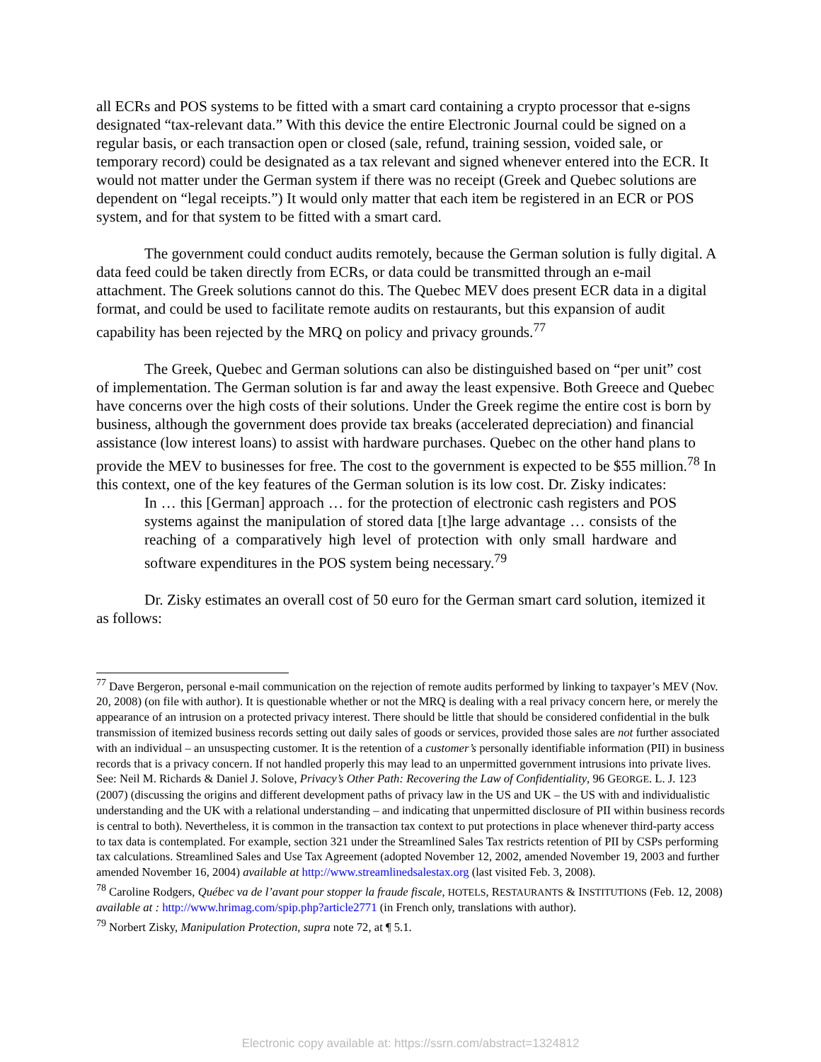all ECRs and POS systems to be fitted with a smart card containing a crypto processor that e-signs designated “tax-relevant data.” With this device the entire Electronic Journal could be signed on a regular basis, or each transaction open or closed (sale, refund, training session, voided sale, or temporary record) could be designated as a tax relevant and signed whenever entered into the ECR. It would not matter under the German system if there was no receipt (Greek and Quebec solutions are dependent on “legal receipts.”) It would only matter that each item be registered in an ECR or POS system, and for that system to be fitted with a smart card.
The government could conduct audits remotely, because the German solution is fully digital. A data feed could be taken directly from ECRs, or data could be transmitted through an e-mail attachment. The Greek solutions cannot do this. The Quebec MEV does present ECR data in a digital format, and could be used to facilitate remote audits on restaurants, but this expansion of audit capability has been rejected by the MRQ on policy and privacy grounds.<sup>77</sup>
The Greek, Quebec and German solutions can also be distinguished based on “per unit” cost of implementation. The German solution is far and away the least expensive. Both Greece and Quebec have concerns over the high costs of their solutions. Under the Greek regime the entire cost is born by business, although the government does provide tax breaks (accelerated depreciation) and financial assistance (low interest loans) to assist with hardware purchases. Quebec on the other hand plans to provide the MEV to businesses for free. The cost to the government is expected to be $55 million.<sup>78</sup> In this context, one of the key features of the German solution is its low cost. Dr. Zisky indicates:
In … this [German] approach … for the protection of electronic cash registers and POS systems against the manipulation of stored data [t]he large advantage … consists of the reaching of a comparatively high level of protection with only small hardware and software expenditures in the POS system being necessary.<sup>79</sup>
Dr. Zisky estimates an overall cost of 50 euro for the German smart card solution, itemized it as follows:
<sup>77</sup> Dave Bergeron, personal e-mail communication on the rejection of remote audits performed by linking to taxpayer’s MEV (Nov. 20, 2008) (on file with author). It is questionable whether or not the MRQ is dealing with a real privacy concern here, or merely the appearance of an intrusion on a protected privacy interest. There should be little that should be considered confidential in the bulk transmission of itemized business records setting out daily sales of goods or services, provided those sales are not further associated with an individual – an unsuspecting customer. It is the retention of a customer’s personally identifiable information (PII) in business records that is a privacy concern. If not handled properly this may lead to an unpermitted government intrusions into private lives. See: Neil M. Richards & Daniel J. Solove, Privacy’s Other Path: Recovering the Law of Confidentiality, 96 GEORGE. L. J. 123 (2007) (discussing the origins and different development paths of privacy law in the US and UK – the US with and individualistic understanding and the UK with a relational understanding – and indicating that unpermitted disclosure of PII within business records is central to both). Nevertheless, it is common in the transaction tax context to put protections in place whenever third-party access to tax data is contemplated. For example, section 321 under the Streamlined Sales Tax restricts retention of PII by CSPs performing tax calculations. Streamlined Sales and Use Tax Agreement (adopted November 12, 2002, amended November 19, 2003 and further amended November 16, 2004) available at http://www.streamlinedsalestax.org (last visited Feb. 3, 2008).
<sup>78</sup> Caroline Rodgers, Québec va de l’avant pour stopper la fraude fiscale, HOTELS, RESTAURANTS & INSTITUTIONS (Feb. 12, 2008) available at : http://www.hrimag.com/spip.php?article2771 (in French only, translations with author).
<sup>79</sup> Norbert Zisky, Manipulation Protection, supra note 72, at ¶ 5.1.
Electronic copy available at: https://ssrn.com/abstract=1324812